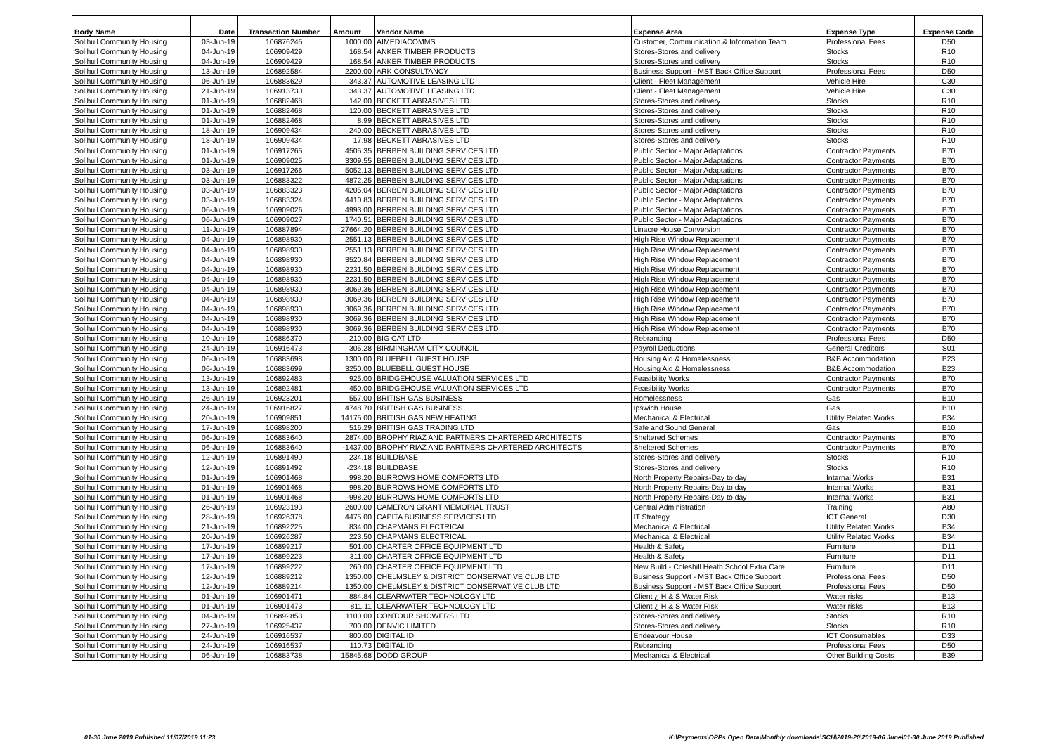| Body Name | Date | Transaction Number | Amount | Vendor Name | Expense Area | Expense Type | Expense Code |
| --- | --- | --- | --- | --- | --- | --- | --- |
| Solihull Community Housing | 03-Jun-19 | 106876245 | 1000.00 | AIMEDIACOMMS | Customer, Communication & Information Team | Professional Fees | D50 |
| Solihull Community Housing | 04-Jun-19 | 106909429 | 168.54 | ANKER TIMBER PRODUCTS | Stores-Stores and delivery | Stocks | R10 |
| Solihull Community Housing | 04-Jun-19 | 106909429 | 168.54 | ANKER TIMBER PRODUCTS | Stores-Stores and delivery | Stocks | R10 |
| Solihull Community Housing | 13-Jun-19 | 106892584 | 2200.00 | ARK CONSULTANCY | Business Support - MST Back Office Support | Professional Fees | D50 |
| Solihull Community Housing | 06-Jun-19 | 106883629 | 343.37 | AUTOMOTIVE LEASING LTD | Client - Fleet Management | Vehicle Hire | C30 |
| Solihull Community Housing | 21-Jun-19 | 106913730 | 343.37 | AUTOMOTIVE LEASING LTD | Client - Fleet Management | Vehicle Hire | C30 |
| Solihull Community Housing | 01-Jun-19 | 106882468 | 142.00 | BECKETT ABRASIVES LTD | Stores-Stores and delivery | Stocks | R10 |
| Solihull Community Housing | 01-Jun-19 | 106882468 | 120.00 | BECKETT ABRASIVES LTD | Stores-Stores and delivery | Stocks | R10 |
| Solihull Community Housing | 01-Jun-19 | 106882468 | 8.99 | BECKETT ABRASIVES LTD | Stores-Stores and delivery | Stocks | R10 |
| Solihull Community Housing | 18-Jun-19 | 106909434 | 240.00 | BECKETT ABRASIVES LTD | Stores-Stores and delivery | Stocks | R10 |
| Solihull Community Housing | 18-Jun-19 | 106909434 | 17.98 | BECKETT ABRASIVES LTD | Stores-Stores and delivery | Stocks | R10 |
| Solihull Community Housing | 01-Jun-19 | 106917265 | 4505.35 | BERBEN BUILDING SERVICES LTD | Public Sector - Major Adaptations | Contractor Payments | B70 |
| Solihull Community Housing | 01-Jun-19 | 106909025 | 3309.55 | BERBEN BUILDING SERVICES LTD | Public Sector - Major Adaptations | Contractor Payments | B70 |
| Solihull Community Housing | 03-Jun-19 | 106917266 | 5052.13 | BERBEN BUILDING SERVICES LTD | Public Sector - Major Adaptations | Contractor Payments | B70 |
| Solihull Community Housing | 03-Jun-19 | 106883322 | 4872.25 | BERBEN BUILDING SERVICES LTD | Public Sector - Major Adaptations | Contractor Payments | B70 |
| Solihull Community Housing | 03-Jun-19 | 106883323 | 4205.04 | BERBEN BUILDING SERVICES LTD | Public Sector - Major Adaptations | Contractor Payments | B70 |
| Solihull Community Housing | 03-Jun-19 | 106883324 | 4410.83 | BERBEN BUILDING SERVICES LTD | Public Sector - Major Adaptations | Contractor Payments | B70 |
| Solihull Community Housing | 06-Jun-19 | 106909026 | 4993.00 | BERBEN BUILDING SERVICES LTD | Public Sector - Major Adaptations | Contractor Payments | B70 |
| Solihull Community Housing | 06-Jun-19 | 106909027 | 1740.51 | BERBEN BUILDING SERVICES LTD | Public Sector - Major Adaptations | Contractor Payments | B70 |
| Solihull Community Housing | 11-Jun-19 | 106887894 | 27664.20 | BERBEN BUILDING SERVICES LTD | Linacre House Conversion | Contractor Payments | B70 |
| Solihull Community Housing | 04-Jun-19 | 106898930 | 2551.13 | BERBEN BUILDING SERVICES LTD | High Rise Window Replacement | Contractor Payments | B70 |
| Solihull Community Housing | 04-Jun-19 | 106898930 | 2551.13 | BERBEN BUILDING SERVICES LTD | High Rise Window Replacement | Contractor Payments | B70 |
| Solihull Community Housing | 04-Jun-19 | 106898930 | 3520.84 | BERBEN BUILDING SERVICES LTD | High Rise Window Replacement | Contractor Payments | B70 |
| Solihull Community Housing | 04-Jun-19 | 106898930 | 2231.50 | BERBEN BUILDING SERVICES LTD | High Rise Window Replacement | Contractor Payments | B70 |
| Solihull Community Housing | 04-Jun-19 | 106898930 | 2231.50 | BERBEN BUILDING SERVICES LTD | High Rise Window Replacement | Contractor Payments | B70 |
| Solihull Community Housing | 04-Jun-19 | 106898930 | 3069.36 | BERBEN BUILDING SERVICES LTD | High Rise Window Replacement | Contractor Payments | B70 |
| Solihull Community Housing | 04-Jun-19 | 106898930 | 3069.36 | BERBEN BUILDING SERVICES LTD | High Rise Window Replacement | Contractor Payments | B70 |
| Solihull Community Housing | 04-Jun-19 | 106898930 | 3069.36 | BERBEN BUILDING SERVICES LTD | High Rise Window Replacement | Contractor Payments | B70 |
| Solihull Community Housing | 04-Jun-19 | 106898930 | 3069.36 | BERBEN BUILDING SERVICES LTD | High Rise Window Replacement | Contractor Payments | B70 |
| Solihull Community Housing | 04-Jun-19 | 106898930 | 3069.36 | BERBEN BUILDING SERVICES LTD | High Rise Window Replacement | Contractor Payments | B70 |
| Solihull Community Housing | 10-Jun-19 | 106886370 | 210.00 | BIG CAT LTD | Rebranding | Professional Fees | D50 |
| Solihull Community Housing | 24-Jun-19 | 106916473 | 305.28 | BIRMINGHAM CITY COUNCIL | Payroll Deductions | General Creditors | S01 |
| Solihull Community Housing | 06-Jun-19 | 106883698 | 1300.00 | BLUEBELL GUEST HOUSE | Housing Aid & Homelessness | B&B Accommodation | B23 |
| Solihull Community Housing | 06-Jun-19 | 106883699 | 3250.00 | BLUEBELL GUEST HOUSE | Housing Aid & Homelessness | B&B Accommodation | B23 |
| Solihull Community Housing | 13-Jun-19 | 106892483 | 925.00 | BRIDGEHOUSE VALUATION SERVICES LTD | Feasibility Works | Contractor Payments | B70 |
| Solihull Community Housing | 13-Jun-19 | 106892481 | 450.00 | BRIDGEHOUSE VALUATION SERVICES LTD | Feasibility Works | Contractor Payments | B70 |
| Solihull Community Housing | 26-Jun-19 | 106923201 | 557.00 | BRITISH GAS BUSINESS | Homelessness | Gas | B10 |
| Solihull Community Housing | 24-Jun-19 | 106916827 | 4748.70 | BRITISH GAS BUSINESS | Ipswich House | Gas | B10 |
| Solihull Community Housing | 20-Jun-19 | 106909851 | 14175.00 | BRITISH GAS NEW HEATING | Mechanical & Electrical | Utility Related Works | B34 |
| Solihull Community Housing | 17-Jun-19 | 106898200 | 516.29 | BRITISH GAS TRADING LTD | Safe and Sound General | Gas | B10 |
| Solihull Community Housing | 06-Jun-19 | 106883640 | 2874.00 | BROPHY RIAZ AND PARTNERS CHARTERED ARCHITECTS | Sheltered Schemes | Contractor Payments | B70 |
| Solihull Community Housing | 06-Jun-19 | 106883640 | -1437.00 | BROPHY RIAZ AND PARTNERS CHARTERED ARCHITECTS | Sheltered Schemes | Contractor Payments | B70 |
| Solihull Community Housing | 12-Jun-19 | 106891490 | 234.18 | BUILDBASE | Stores-Stores and delivery | Stocks | R10 |
| Solihull Community Housing | 12-Jun-19 | 106891492 | -234.18 | BUILDBASE | Stores-Stores and delivery | Stocks | R10 |
| Solihull Community Housing | 01-Jun-19 | 106901468 | 998.20 | BURROWS HOME COMFORTS LTD | North Property Repairs-Day to day | Internal Works | B31 |
| Solihull Community Housing | 01-Jun-19 | 106901468 | 998.20 | BURROWS HOME COMFORTS LTD | North Property Repairs-Day to day | Internal Works | B31 |
| Solihull Community Housing | 01-Jun-19 | 106901468 | -998.20 | BURROWS HOME COMFORTS LTD | North Property Repairs-Day to day | Internal Works | B31 |
| Solihull Community Housing | 26-Jun-19 | 106923193 | 2600.00 | CAMERON GRANT MEMORIAL TRUST | Central Administration | Training | A80 |
| Solihull Community Housing | 28-Jun-19 | 106926378 | 4475.00 | CAPITA BUSINESS SERVICES LTD. | IT Strategy | ICT General | D30 |
| Solihull Community Housing | 21-Jun-19 | 106892225 | 834.00 | CHAPMANS ELECTRICAL | Mechanical & Electrical | Utility Related Works | B34 |
| Solihull Community Housing | 20-Jun-19 | 106926287 | 223.50 | CHAPMANS ELECTRICAL | Mechanical & Electrical | Utility Related Works | B34 |
| Solihull Community Housing | 17-Jun-19 | 106899217 | 501.00 | CHARTER OFFICE EQUIPMENT LTD | Health & Safety | Furniture | D11 |
| Solihull Community Housing | 17-Jun-19 | 106899223 | 311.00 | CHARTER OFFICE EQUIPMENT LTD | Health & Safety | Furniture | D11 |
| Solihull Community Housing | 17-Jun-19 | 106899222 | 260.00 | CHARTER OFFICE EQUIPMENT LTD | New Build - Coleshill Heath School Extra Care | Furniture | D11 |
| Solihull Community Housing | 12-Jun-19 | 106889212 | 1350.00 | CHELMSLEY & DISTRICT CONSERVATIVE CLUB LTD | Business Support - MST Back Office Support | Professional Fees | D50 |
| Solihull Community Housing | 12-Jun-19 | 106889214 | 1350.00 | CHELMSLEY & DISTRICT CONSERVATIVE CLUB LTD | Business Support - MST Back Office Support | Professional Fees | D50 |
| Solihull Community Housing | 01-Jun-19 | 106901471 | 884.84 | CLEARWATER TECHNOLOGY LTD | Client ¿ H & S Water Risk | Water risks | B13 |
| Solihull Community Housing | 01-Jun-19 | 106901473 | 811.11 | CLEARWATER TECHNOLOGY LTD | Client ¿ H & S Water Risk | Water risks | B13 |
| Solihull Community Housing | 04-Jun-19 | 106892853 | 1100.00 | CONTOUR SHOWERS LTD | Stores-Stores and delivery | Stocks | R10 |
| Solihull Community Housing | 27-Jun-19 | 106925437 | 700.00 | DENVIC LIMITED | Stores-Stores and delivery | Stocks | R10 |
| Solihull Community Housing | 24-Jun-19 | 106916537 | 800.00 | DIGITAL ID | Endeavour House | ICT Consumables | D33 |
| Solihull Community Housing | 24-Jun-19 | 106916537 | 110.73 | DIGITAL ID | Rebranding | Professional Fees | D50 |
| Solihull Community Housing | 06-Jun-19 | 106883738 | 15845.68 | DODD GROUP | Mechanical & Electrical | Other Building Costs | B39 |
01-30 June 2019 Published 11/07/2019 11:23
K:\Payments\OPPs Open Data\Monthly downloads\SCH\2019-20\2019-06 June\01-30 June 2019 Published